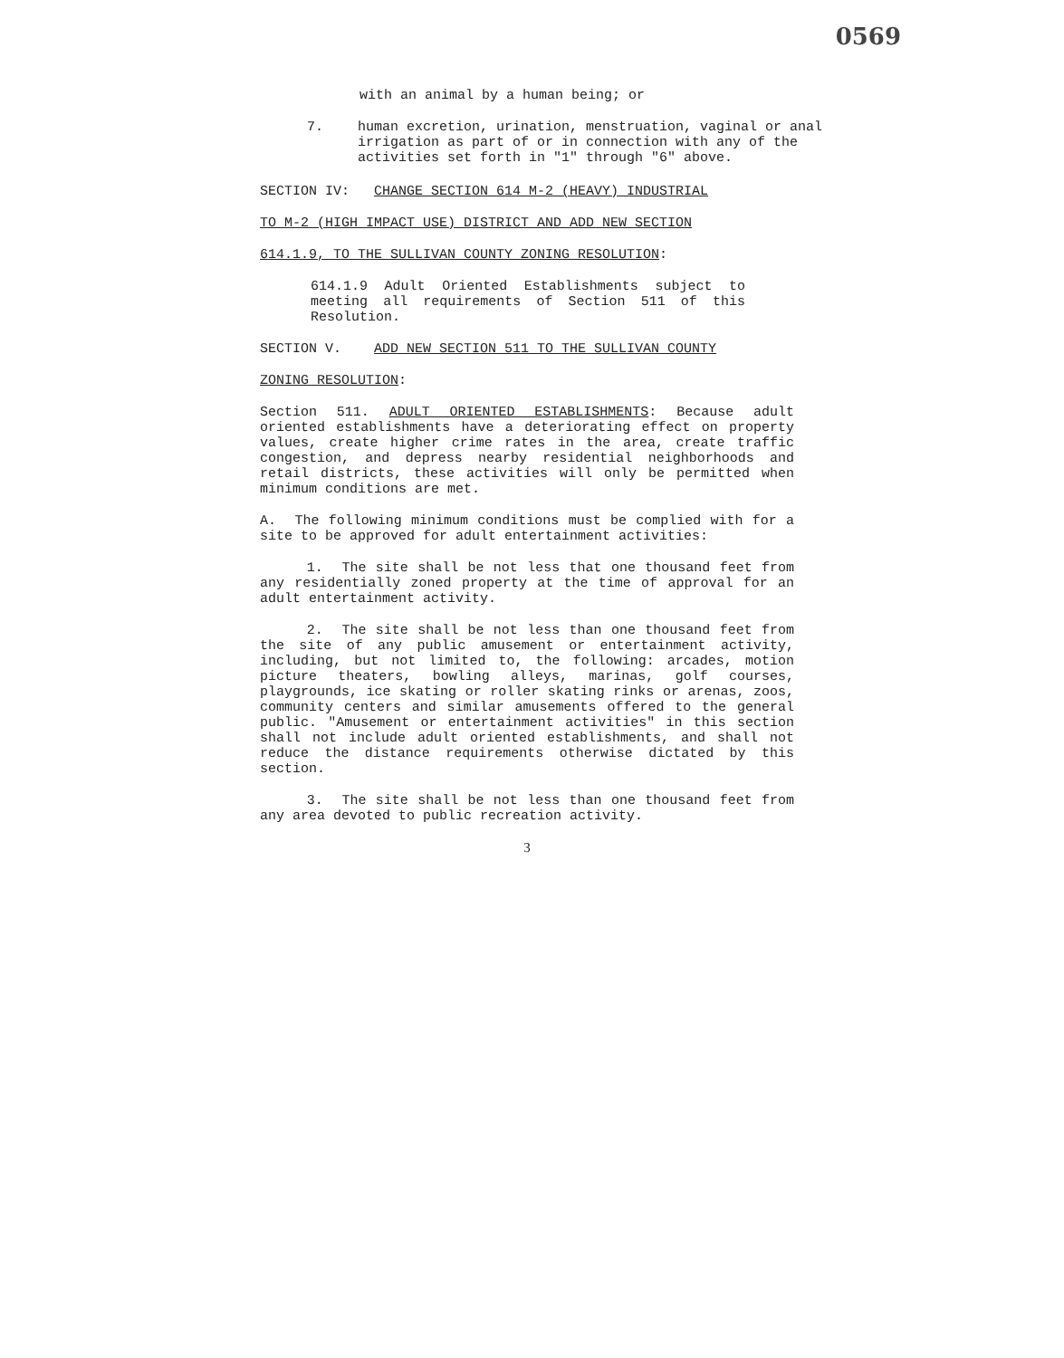0569
with an animal by a human being; or
7. human excretion, urination, menstruation, vaginal or anal irrigation as part of or in connection with any of the activities set forth in "1" through "6" above.
SECTION IV: CHANGE SECTION 614 M-2 (HEAVY) INDUSTRIAL
TO M-2 (HIGH IMPACT USE) DISTRICT AND ADD NEW SECTION
614.1.9, TO THE SULLIVAN COUNTY ZONING RESOLUTION:
614.1.9 Adult Oriented Establishments subject to meeting all requirements of Section 511 of this Resolution.
SECTION V. ADD NEW SECTION 511 TO THE SULLIVAN COUNTY
ZONING RESOLUTION:
Section 511. ADULT ORIENTED ESTABLISHMENTS: Because adult oriented establishments have a deteriorating effect on property values, create higher crime rates in the area, create traffic congestion, and depress nearby residential neighborhoods and retail districts, these activities will only be permitted when minimum conditions are met.
A. The following minimum conditions must be complied with for a site to be approved for adult entertainment activities:
1. The site shall be not less that one thousand feet from any residentially zoned property at the time of approval for an adult entertainment activity.
2. The site shall be not less than one thousand feet from the site of any public amusement or entertainment activity, including, but not limited to, the following: arcades, motion picture theaters, bowling alleys, marinas, golf courses, playgrounds, ice skating or roller skating rinks or arenas, zoos, community centers and similar amusements offered to the general public. "Amusement or entertainment activities" in this section shall not include adult oriented establishments, and shall not reduce the distance requirements otherwise dictated by this section.
3. The site shall be not less than one thousand feet from any area devoted to public recreation activity.
3